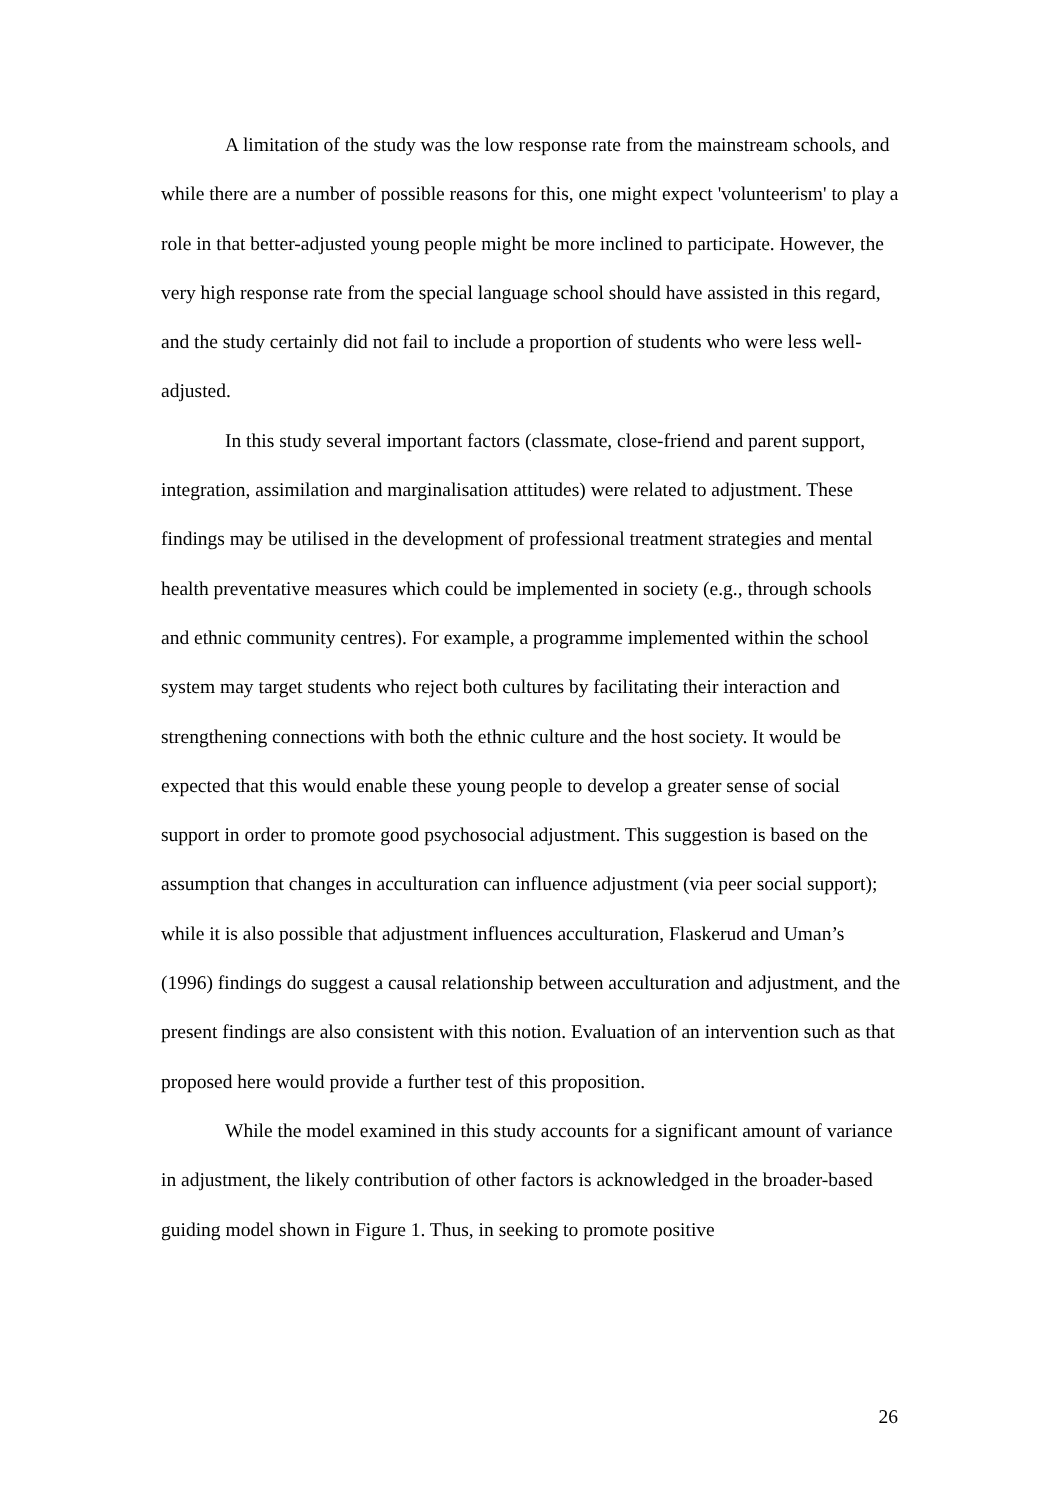A limitation of the study was the low response rate from the mainstream schools, and while there are a number of possible reasons for this, one might expect 'volunteerism' to play a role in that better-adjusted young people might be more inclined to participate. However, the very high response rate from the special language school should have assisted in this regard, and the study certainly did not fail to include a proportion of students who were less well-adjusted.
In this study several important factors (classmate, close-friend and parent support, integration, assimilation and marginalisation attitudes) were related to adjustment. These findings may be utilised in the development of professional treatment strategies and mental health preventative measures which could be implemented in society (e.g., through schools and ethnic community centres). For example, a programme implemented within the school system may target students who reject both cultures by facilitating their interaction and strengthening connections with both the ethnic culture and the host society. It would be expected that this would enable these young people to develop a greater sense of social support in order to promote good psychosocial adjustment. This suggestion is based on the assumption that changes in acculturation can influence adjustment (via peer social support); while it is also possible that adjustment influences acculturation, Flaskerud and Uman’s (1996) findings do suggest a causal relationship between acculturation and adjustment, and the present findings are also consistent with this notion. Evaluation of an intervention such as that proposed here would provide a further test of this proposition.
While the model examined in this study accounts for a significant amount of variance in adjustment, the likely contribution of other factors is acknowledged in the broader-based guiding model shown in Figure 1. Thus, in seeking to promote positive
26